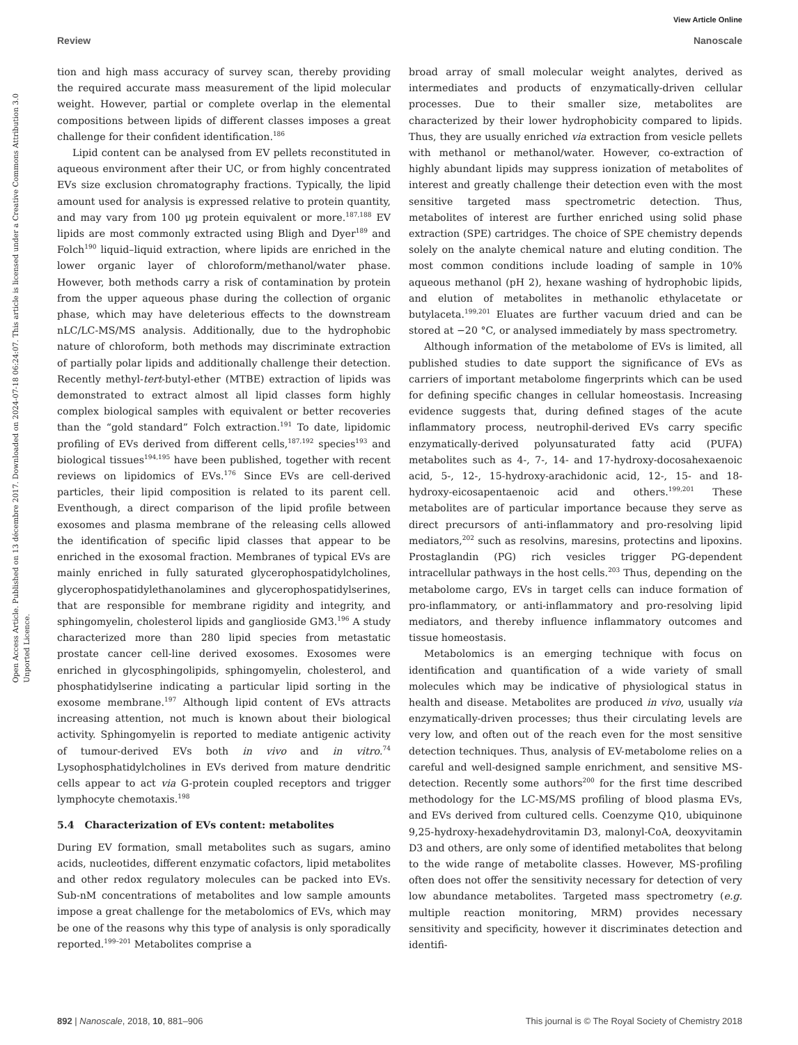View Article Online
Review Nanoscale
Open Access Article. Published on 13 décembre 2017. Downloaded on 2024-07-18 06:24:07. This article is licensed under a Creative Commons Attribution 3.0 Unported Licence.
tion and high mass accuracy of survey scan, thereby providing the required accurate mass measurement of the lipid molecular weight. However, partial or complete overlap in the elemental compositions between lipids of different classes imposes a great challenge for their confident identification.<sup>186</sup>
Lipid content can be analysed from EV pellets reconstituted in aqueous environment after their UC, or from highly concentrated EVs size exclusion chromatography fractions. Typically, the lipid amount used for analysis is expressed relative to protein quantity, and may vary from 100 μg protein equivalent or more.<sup>187,188</sup> EV lipids are most commonly extracted using Bligh and Dyer<sup>189</sup> and Folch<sup>190</sup> liquid–liquid extraction, where lipids are enriched in the lower organic layer of chloroform/methanol/water phase. However, both methods carry a risk of contamination by protein from the upper aqueous phase during the collection of organic phase, which may have deleterious effects to the downstream nLC/LC-MS/MS analysis. Additionally, due to the hydrophobic nature of chloroform, both methods may discriminate extraction of partially polar lipids and additionally challenge their detection. Recently methyl-tert-butyl-ether (MTBE) extraction of lipids was demonstrated to extract almost all lipid classes form highly complex biological samples with equivalent or better recoveries than the “gold standard” Folch extraction.<sup>191</sup> To date, lipidomic profiling of EVs derived from different cells,<sup>187,192</sup> species<sup>193</sup> and biological tissues<sup>194,195</sup> have been published, together with recent reviews on lipidomics of EVs.<sup>176</sup> Since EVs are cell-derived particles, their lipid composition is related to its parent cell. Eventhough, a direct comparison of the lipid profile between exosomes and plasma membrane of the releasing cells allowed the identification of specific lipid classes that appear to be enriched in the exosomal fraction. Membranes of typical EVs are mainly enriched in fully saturated glycerophospatidylcholines, glycerophospatidylethanolamines and glycerophospatidylserines, that are responsible for membrane rigidity and integrity, and sphingomyelin, cholesterol lipids and ganglioside GM3.<sup>196</sup> A study characterized more than 280 lipid species from metastatic prostate cancer cell-line derived exosomes. Exosomes were enriched in glycosphingolipids, sphingomyelin, cholesterol, and phosphatidylserine indicating a particular lipid sorting in the exosome membrane.<sup>197</sup> Although lipid content of EVs attracts increasing attention, not much is known about their biological activity. Sphingomyelin is reported to mediate antigenic activity of tumour-derived EVs both in vivo and in vitro.<sup>74</sup> Lysophosphatidylcholines in EVs derived from mature dendritic cells appear to act via G-protein coupled receptors and trigger lymphocyte chemotaxis.<sup>198</sup>
5.4 Characterization of EVs content: metabolites
During EV formation, small metabolites such as sugars, amino acids, nucleotides, different enzymatic cofactors, lipid metabolites and other redox regulatory molecules can be packed into EVs. Sub-nM concentrations of metabolites and low sample amounts impose a great challenge for the metabolomics of EVs, which may be one of the reasons why this type of analysis is only sporadically reported.<sup>199–201</sup> Metabolites comprise a
broad array of small molecular weight analytes, derived as intermediates and products of enzymatically-driven cellular processes. Due to their smaller size, metabolites are characterized by their lower hydrophobicity compared to lipids. Thus, they are usually enriched via extraction from vesicle pellets with methanol or methanol/water. However, co-extraction of highly abundant lipids may suppress ionization of metabolites of interest and greatly challenge their detection even with the most sensitive targeted mass spectrometric detection. Thus, metabolites of interest are further enriched using solid phase extraction (SPE) cartridges. The choice of SPE chemistry depends solely on the analyte chemical nature and eluting condition. The most common conditions include loading of sample in 10% aqueous methanol (pH 2), hexane washing of hydrophobic lipids, and elution of metabolites in methanolic ethylacetate or butylaceta.<sup>199,201</sup> Eluates are further vacuum dried and can be stored at −20 °C, or analysed immediately by mass spectrometry.
Although information of the metabolome of EVs is limited, all published studies to date support the significance of EVs as carriers of important metabolome fingerprints which can be used for defining specific changes in cellular homeostasis. Increasing evidence suggests that, during defined stages of the acute inflammatory process, neutrophil-derived EVs carry specific enzymatically-derived polyunsaturated fatty acid (PUFA) metabolites such as 4-, 7-, 14- and 17-hydroxy-docosahexaenoic acid, 5-, 12-, 15-hydroxy-arachidonic acid, 12-, 15- and 18-hydroxy-eicosapentaenoic acid and others.<sup>199,201</sup> These metabolites are of particular importance because they serve as direct precursors of anti-inflammatory and pro-resolving lipid mediators,<sup>202</sup> such as resolvins, maresins, protectins and lipoxins. Prostaglandin (PG) rich vesicles trigger PG-dependent intracellular pathways in the host cells.<sup>203</sup> Thus, depending on the metabolome cargo, EVs in target cells can induce formation of pro-inflammatory, or anti-inflammatory and pro-resolving lipid mediators, and thereby influence inflammatory outcomes and tissue homeostasis.
Metabolomics is an emerging technique with focus on identification and quantification of a wide variety of small molecules which may be indicative of physiological status in health and disease. Metabolites are produced in vivo, usually via enzymatically-driven processes; thus their circulating levels are very low, and often out of the reach even for the most sensitive detection techniques. Thus, analysis of EV-metabolome relies on a careful and well-designed sample enrichment, and sensitive MS-detection. Recently some authors<sup>200</sup> for the first time described methodology for the LC-MS/MS profiling of blood plasma EVs, and EVs derived from cultured cells. Coenzyme Q10, ubiquinone 9,25-hydroxy-hexadehydrovitamin D3, malonyl-CoA, deoxyvitamin D3 and others, are only some of identified metabolites that belong to the wide range of metabolite classes. However, MS-profiling often does not offer the sensitivity necessary for detection of very low abundance metabolites. Targeted mass spectrometry (e.g. multiple reaction monitoring, MRM) provides necessary sensitivity and specificity, however it discriminates detection and identifi-
892 | Nanoscale, 2018, 10, 881–906 This journal is © The Royal Society of Chemistry 2018